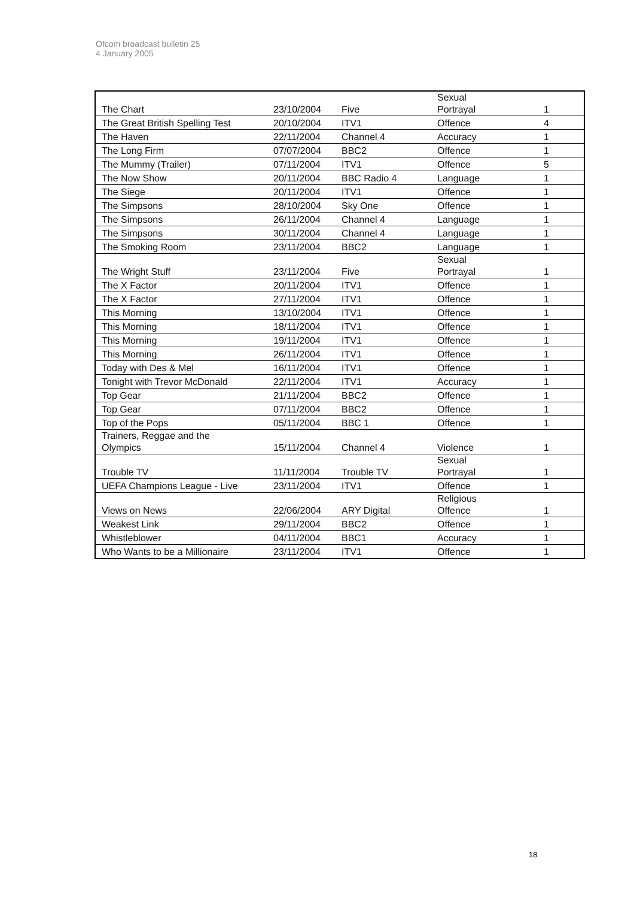Ofcom broadcast bulletin 25
4 January 2005
| The Chart | 23/10/2004 | Five | Sexual Portrayal | 1 |
| The Great British Spelling Test | 20/10/2004 | ITV1 | Offence | 4 |
| The Haven | 22/11/2004 | Channel 4 | Accuracy | 1 |
| The Long Firm | 07/07/2004 | BBC2 | Offence | 1 |
| The Mummy (Trailer) | 07/11/2004 | ITV1 | Offence | 5 |
| The Now Show | 20/11/2004 | BBC Radio 4 | Language | 1 |
| The Siege | 20/11/2004 | ITV1 | Offence | 1 |
| The Simpsons | 28/10/2004 | Sky One | Offence | 1 |
| The Simpsons | 26/11/2004 | Channel 4 | Language | 1 |
| The Simpsons | 30/11/2004 | Channel 4 | Language | 1 |
| The Smoking Room | 23/11/2004 | BBC2 | Language | 1 |
| The Wright Stuff | 23/11/2004 | Five | Sexual Portrayal | 1 |
| The X Factor | 20/11/2004 | ITV1 | Offence | 1 |
| The X Factor | 27/11/2004 | ITV1 | Offence | 1 |
| This Morning | 13/10/2004 | ITV1 | Offence | 1 |
| This Morning | 18/11/2004 | ITV1 | Offence | 1 |
| This Morning | 19/11/2004 | ITV1 | Offence | 1 |
| This Morning | 26/11/2004 | ITV1 | Offence | 1 |
| Today with Des & Mel | 16/11/2004 | ITV1 | Offence | 1 |
| Tonight with Trevor McDonald | 22/11/2004 | ITV1 | Accuracy | 1 |
| Top Gear | 21/11/2004 | BBC2 | Offence | 1 |
| Top Gear | 07/11/2004 | BBC2 | Offence | 1 |
| Top of the Pops | 05/11/2004 | BBC 1 | Offence | 1 |
| Trainers, Reggae and the Olympics | 15/11/2004 | Channel 4 | Violence | 1 |
| Trouble TV | 11/11/2004 | Trouble TV | Sexual Portrayal | 1 |
| UEFA Champions League - Live | 23/11/2004 | ITV1 | Offence | 1 |
| Views on News | 22/06/2004 | ARY Digital | Religious Offence | 1 |
| Weakest Link | 29/11/2004 | BBC2 | Offence | 1 |
| Whistleblower | 04/11/2004 | BBC1 | Accuracy | 1 |
| Who Wants to be a Millionaire | 23/11/2004 | ITV1 | Offence | 1 |
18